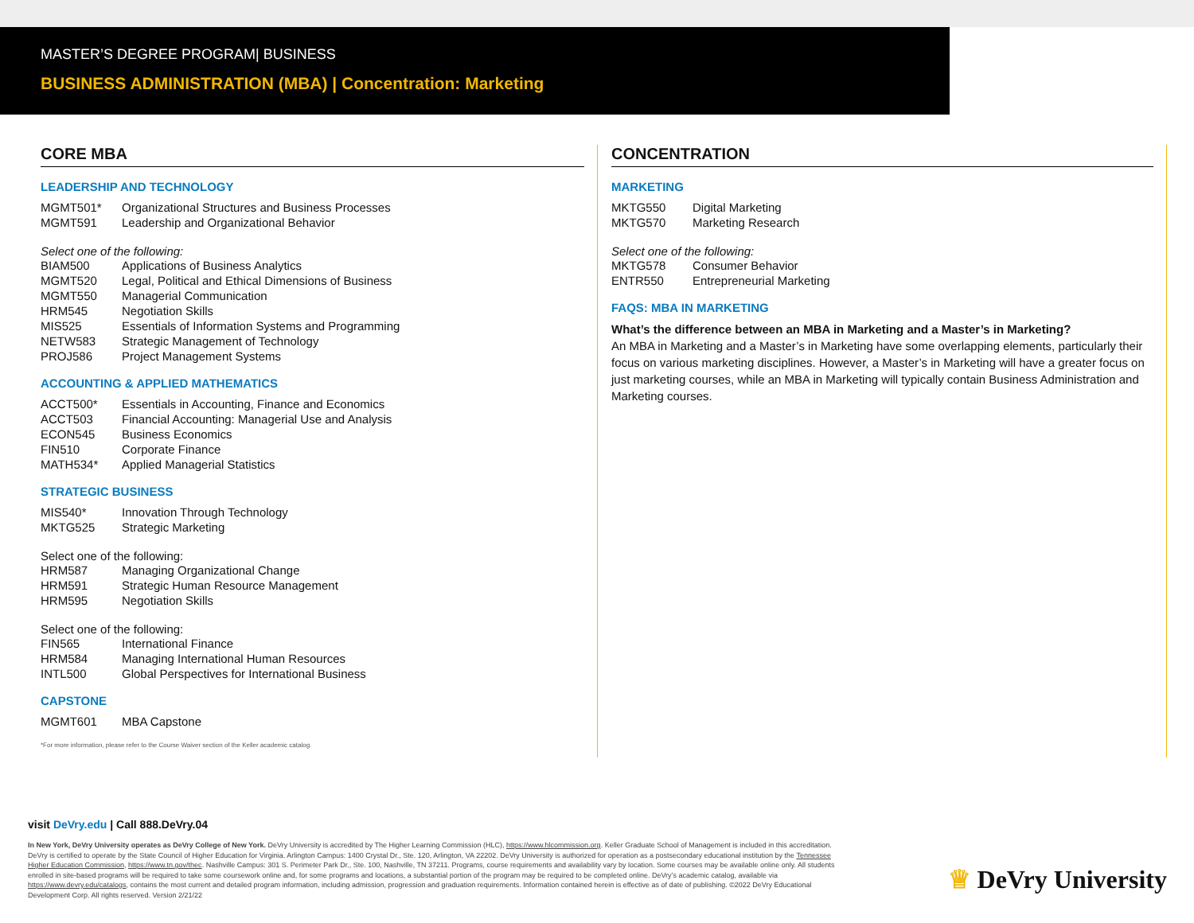MASTER’S DEGREE PROGRAM| BUSINESS
BUSINESS ADMINISTRATION (MBA) | Concentration: Marketing
CORE MBA
LEADERSHIP AND TECHNOLOGY
| MGMT501* | Organizational Structures and Business Processes |
| MGMT591 | Leadership and Organizational Behavior |
Select one of the following:
| BIAM500 | Applications of Business Analytics |
| MGMT520 | Legal, Political and Ethical Dimensions of Business |
| MGMT550 | Managerial Communication |
| HRM545 | Negotiation Skills |
| MIS525 | Essentials of Information Systems and Programming |
| NETW583 | Strategic Management of Technology |
| PROJ586 | Project Management Systems |
ACCOUNTING & APPLIED MATHEMATICS
| ACCT500* | Essentials in Accounting, Finance and Economics |
| ACCT503 | Financial Accounting: Managerial Use and Analysis |
| ECON545 | Business Economics |
| FIN510 | Corporate Finance |
| MATH534* | Applied Managerial Statistics |
STRATEGIC BUSINESS
| MIS540* | Innovation Through Technology |
| MKTG525 | Strategic Marketing |
Select one of the following:
| HRM587 | Managing Organizational Change |
| HRM591 | Strategic Human Resource Management |
| HRM595 | Negotiation Skills |
Select one of the following:
| FIN565 | International Finance |
| HRM584 | Managing International Human Resources |
| INTL500 | Global Perspectives for International Business |
CAPSTONE
| MGMT601 | MBA Capstone |
*For more information, please refer to the Course Waiver section of the Keller academic catalog.
CONCENTRATION
MARKETING
| MKTG550 | Digital Marketing |
| MKTG570 | Marketing Research |
Select one of the following:
| MKTG578 | Consumer Behavior |
| ENTR550 | Entrepreneurial Marketing |
FAQS: MBA IN MARKETING
What’s the difference between an MBA in Marketing and a Master’s in Marketing?
An MBA in Marketing and a Master’s in Marketing have some overlapping elements, particularly their focus on various marketing disciplines. However, a Master’s in Marketing will have a greater focus on just marketing courses, while an MBA in Marketing will typically contain Business Administration and Marketing courses.
visit DeVry.edu | Call 888.DeVry.04
In New York, DeVry University operates as DeVry College of New York. DeVry University is accredited by The Higher Learning Commission (HLC), https://www.hlcommission.org. Keller Graduate School of Management is included in this accreditation. DeVry is certified to operate by the State Council of Higher Education for Virginia. Arlington Campus: 1400 Crystal Dr., Ste. 120, Arlington, VA 22202. DeVry University is authorized for operation as a postsecondary educational institution by the Tennessee Higher Education Commission, https://www.tn.gov/thec. Nashville Campus: 301 S. Perimeter Park Dr., Ste. 100, Nashville, TN 37211. Programs, course requirements and availability vary by location. Some courses may be available online only. All students enrolled in site-based programs will be required to take some coursework online and, for some programs and locations, a substantial portion of the program may be required to be completed online. DeVry’s academic catalog, available via https://www.devry.edu/catalogs, contains the most current and detailed program information, including admission, progression and graduation requirements. Information contained herein is effective as of date of publishing. ©2022 DeVry Educational Development Corp. All rights reserved. Version 2/21/22
♕ DeVry University